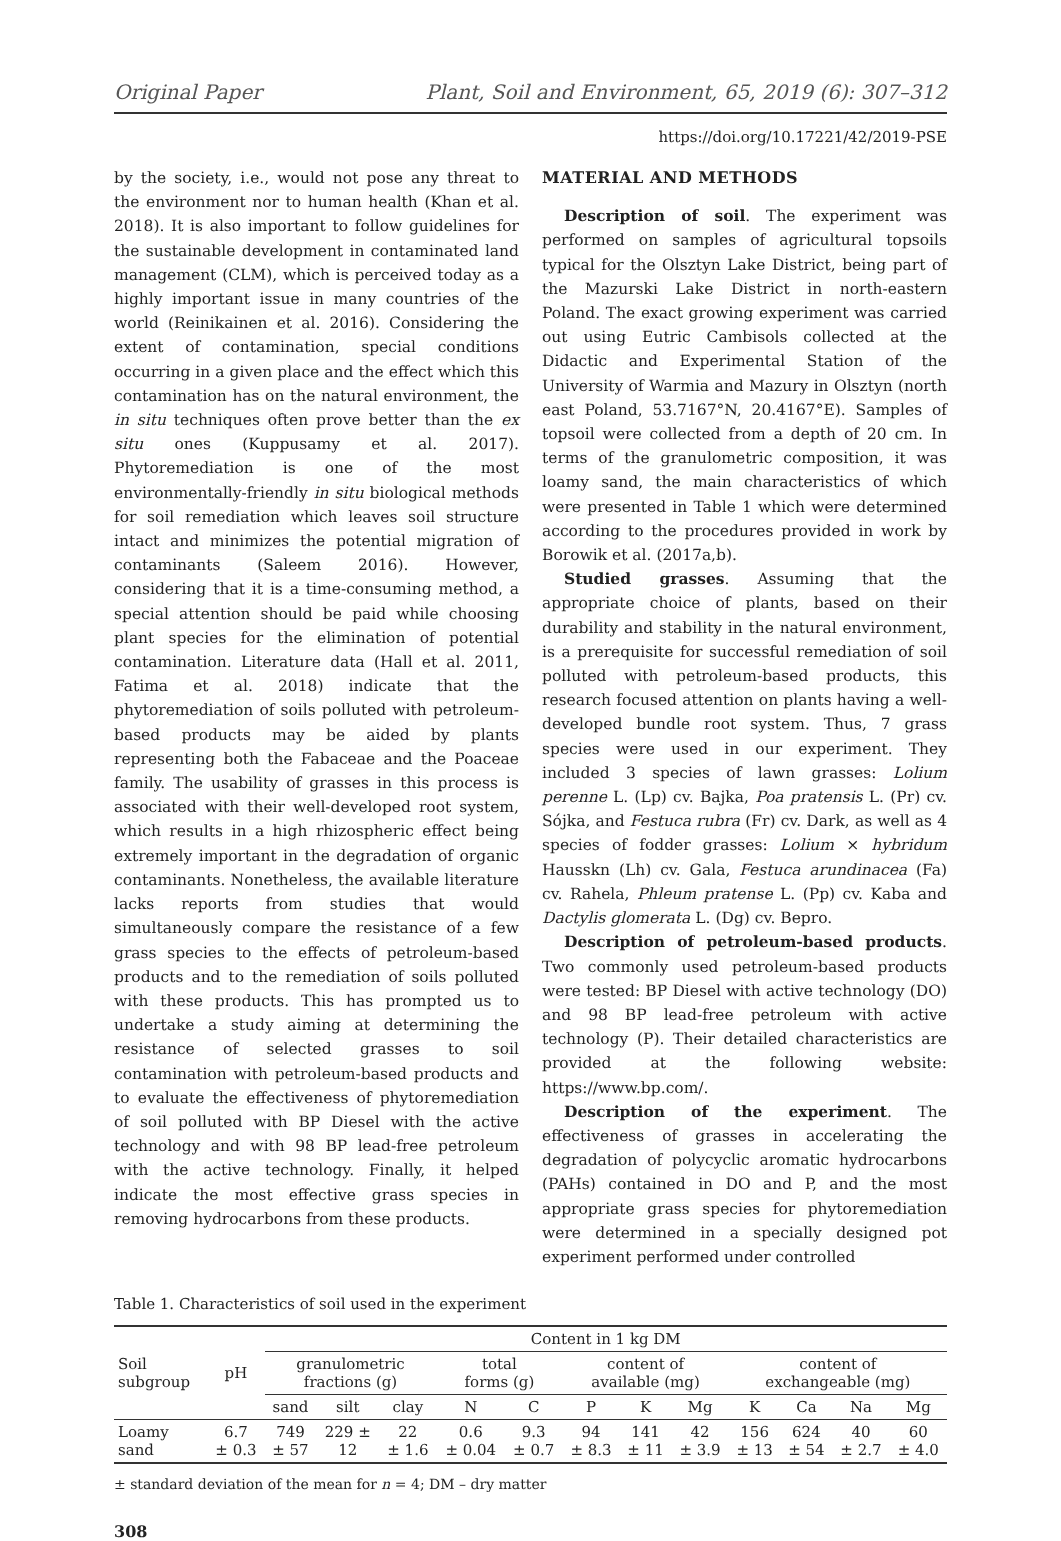Original Paper Plant, Soil and Environment, 65, 2019 (6): 307–312
https://doi.org/10.17221/42/2019-PSE
by the society, i.e., would not pose any threat to the environment nor to human health (Khan et al. 2018). It is also important to follow guidelines for the sustainable development in contaminated land management (CLM), which is perceived today as a highly important issue in many countries of the world (Reinikainen et al. 2016). Considering the extent of contamination, special conditions occurring in a given place and the effect which this contamination has on the natural environment, the in situ techniques often prove better than the ex situ ones (Kuppusamy et al. 2017). Phytoremediation is one of the most environmentally-friendly in situ biological methods for soil remediation which leaves soil structure intact and minimizes the potential migration of contaminants (Saleem 2016). However, considering that it is a time-consuming method, a special attention should be paid while choosing plant species for the elimination of potential contamination. Literature data (Hall et al. 2011, Fatima et al. 2018) indicate that the phytoremediation of soils polluted with petroleum-based products may be aided by plants representing both the Fabaceae and the Poaceae family. The usability of grasses in this process is associated with their well-developed root system, which results in a high rhizospheric effect being extremely important in the degradation of organic contaminants. Nonetheless, the available literature lacks reports from studies that would simultaneously compare the resistance of a few grass species to the effects of petroleum-based products and to the remediation of soils polluted with these products. This has prompted us to undertake a study aiming at determining the resistance of selected grasses to soil contamination with petroleum-based products and to evaluate the effectiveness of phytoremediation of soil polluted with BP Diesel with the active technology and with 98 BP lead-free petroleum with the active technology. Finally, it helped indicate the most effective grass species in removing hydrocarbons from these products.
MATERIAL AND METHODS
Description of soil. The experiment was performed on samples of agricultural topsoils typical for the Olsztyn Lake District, being part of the Mazurski Lake District in north-eastern Poland. The exact growing experiment was carried out using Eutric Cambisols collected at the Didactic and Experimental Station of the University of Warmia and Mazury in Olsztyn (north east Poland, 53.7167°N, 20.4167°E). Samples of topsoil were collected from a depth of 20 cm. In terms of the granulometric composition, it was loamy sand, the main characteristics of which were presented in Table 1 which were determined according to the procedures provided in work by Borowik et al. (2017a,b).
Studied grasses. Assuming that the appropriate choice of plants, based on their durability and stability in the natural environment, is a prerequisite for successful remediation of soil polluted with petroleum-based products, this research focused attention on plants having a well-developed bundle root system. Thus, 7 grass species were used in our experiment. They included 3 species of lawn grasses: Lolium perenne L. (Lp) cv. Bajka, Poa pratensis L. (Pr) cv. Sójka, and Festuca rubra (Fr) cv. Dark, as well as 4 species of fodder grasses: Lolium × hybridum Hausskn (Lh) cv. Gala, Festuca arundinacea (Fa) cv. Rahela, Phleum pratense L. (Pp) cv. Kaba and Dactylis glomerata L. (Dg) cv. Bepro.
Description of petroleum-based products. Two commonly used petroleum-based products were tested: BP Diesel with active technology (DO) and 98 BP lead-free petroleum with active technology (P). Their detailed characteristics are provided at the following website: https://www.bp.com/.
Description of the experiment. The effectiveness of grasses in accelerating the degradation of polycyclic aromatic hydrocarbons (PAHs) contained in DO and P, and the most appropriate grass species for phytoremediation were determined in a specially designed pot experiment performed under controlled
Table 1. Characteristics of soil used in the experiment
| Soil subgroup | pH | Content in 1 kg DM | | | | | | | | | | | |
| --- | --- | --- | --- | --- | --- | --- | --- | --- | --- | --- | --- | --- | --- |
| | | granulometric fractions (g) | | | total forms (g) | | content of available (mg) | | | content of exchangeable (mg) | | | |
| | | sand | silt | clay | N | C | P | K | Mg | K | Ca | Na | Mg |
| Loamy sand | 6.7 ± 0.3 | 749 ± 57 | 229 ± 12 | 22 ± 1.6 | 0.6 ± 0.04 | 9.3 ± 0.7 | 94 ± 8.3 | 141 ± 11 | 42 ± 3.9 | 156 ± 13 | 624 ± 54 | 40 ± 2.7 | 60 ± 4.0 |
± standard deviation of the mean for n = 4; DM – dry matter
308